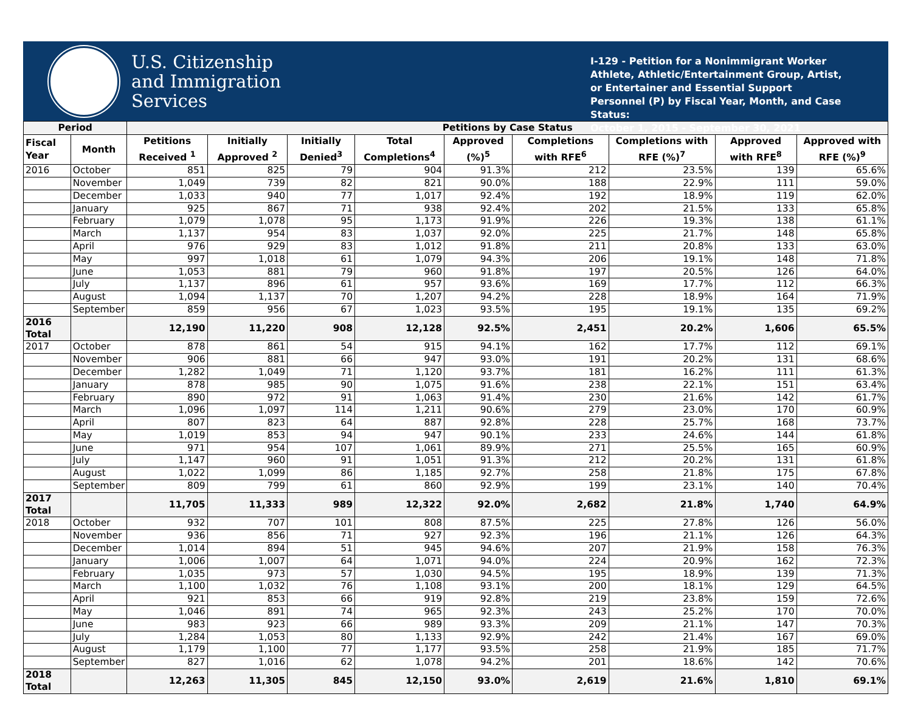U.S. Citizenship
and Immigration
Services
I-129 - Petition for a Nonimmigrant Worker Athlete, Athletic/Entertainment Group, Artist, or Entertainer and Essential Support Personnel (P) by Fiscal Year, Month, and Case Status:
October 1, 2015 - September 30, 2021
| Period | | Petitions by Case Status | | | | | | | | |
| --- | --- | --- | --- | --- | --- | --- | --- | --- | --- | --- |
| Fiscal Year | Month | Petitions Received <sup>1</sup> | Initially Approved <sup>2</sup> | Initially Denied<sup>3</sup> | Total Completions<sup>4</sup> | Approved (%)<sup>5</sup> | Completions with RFE<sup>6</sup> | Completions with RFE (%)<sup>7</sup> | Approved with RFE<sup>8</sup> | Approved with RFE (%)<sup>9</sup> |
| 2016 | October | 851 | 825 | 79 | 904 | 91.3% | 212 | 23.5% | 139 | 65.6% |
| | November | 1,049 | 739 | 82 | 821 | 90.0% | 188 | 22.9% | 111 | 59.0% |
| | December | 1,033 | 940 | 77 | 1,017 | 92.4% | 192 | 18.9% | 119 | 62.0% |
| | January | 925 | 867 | 71 | 938 | 92.4% | 202 | 21.5% | 133 | 65.8% |
| | February | 1,079 | 1,078 | 95 | 1,173 | 91.9% | 226 | 19.3% | 138 | 61.1% |
| | March | 1,137 | 954 | 83 | 1,037 | 92.0% | 225 | 21.7% | 148 | 65.8% |
| | April | 976 | 929 | 83 | 1,012 | 91.8% | 211 | 20.8% | 133 | 63.0% |
| | May | 997 | 1,018 | 61 | 1,079 | 94.3% | 206 | 19.1% | 148 | 71.8% |
| | June | 1,053 | 881 | 79 | 960 | 91.8% | 197 | 20.5% | 126 | 64.0% |
| | July | 1,137 | 896 | 61 | 957 | 93.6% | 169 | 17.7% | 112 | 66.3% |
| | August | 1,094 | 1,137 | 70 | 1,207 | 94.2% | 228 | 18.9% | 164 | 71.9% |
| | September | 859 | 956 | 67 | 1,023 | 93.5% | 195 | 19.1% | 135 | 69.2% |
| 2016 Total | | 12,190 | 11,220 | 908 | 12,128 | 92.5% | 2,451 | 20.2% | 1,606 | 65.5% |
| 2017 | October | 878 | 861 | 54 | 915 | 94.1% | 162 | 17.7% | 112 | 69.1% |
| | November | 906 | 881 | 66 | 947 | 93.0% | 191 | 20.2% | 131 | 68.6% |
| | December | 1,282 | 1,049 | 71 | 1,120 | 93.7% | 181 | 16.2% | 111 | 61.3% |
| | January | 878 | 985 | 90 | 1,075 | 91.6% | 238 | 22.1% | 151 | 63.4% |
| | February | 890 | 972 | 91 | 1,063 | 91.4% | 230 | 21.6% | 142 | 61.7% |
| | March | 1,096 | 1,097 | 114 | 1,211 | 90.6% | 279 | 23.0% | 170 | 60.9% |
| | April | 807 | 823 | 64 | 887 | 92.8% | 228 | 25.7% | 168 | 73.7% |
| | May | 1,019 | 853 | 94 | 947 | 90.1% | 233 | 24.6% | 144 | 61.8% |
| | June | 971 | 954 | 107 | 1,061 | 89.9% | 271 | 25.5% | 165 | 60.9% |
| | July | 1,147 | 960 | 91 | 1,051 | 91.3% | 212 | 20.2% | 131 | 61.8% |
| | August | 1,022 | 1,099 | 86 | 1,185 | 92.7% | 258 | 21.8% | 175 | 67.8% |
| | September | 809 | 799 | 61 | 860 | 92.9% | 199 | 23.1% | 140 | 70.4% |
| 2017 Total | | 11,705 | 11,333 | 989 | 12,322 | 92.0% | 2,682 | 21.8% | 1,740 | 64.9% |
| 2018 | October | 932 | 707 | 101 | 808 | 87.5% | 225 | 27.8% | 126 | 56.0% |
| | November | 936 | 856 | 71 | 927 | 92.3% | 196 | 21.1% | 126 | 64.3% |
| | December | 1,014 | 894 | 51 | 945 | 94.6% | 207 | 21.9% | 158 | 76.3% |
| | January | 1,006 | 1,007 | 64 | 1,071 | 94.0% | 224 | 20.9% | 162 | 72.3% |
| | February | 1,035 | 973 | 57 | 1,030 | 94.5% | 195 | 18.9% | 139 | 71.3% |
| | March | 1,100 | 1,032 | 76 | 1,108 | 93.1% | 200 | 18.1% | 129 | 64.5% |
| | April | 921 | 853 | 66 | 919 | 92.8% | 219 | 23.8% | 159 | 72.6% |
| | May | 1,046 | 891 | 74 | 965 | 92.3% | 243 | 25.2% | 170 | 70.0% |
| | June | 983 | 923 | 66 | 989 | 93.3% | 209 | 21.1% | 147 | 70.3% |
| | July | 1,284 | 1,053 | 80 | 1,133 | 92.9% | 242 | 21.4% | 167 | 69.0% |
| | August | 1,179 | 1,100 | 77 | 1,177 | 93.5% | 258 | 21.9% | 185 | 71.7% |
| | September | 827 | 1,016 | 62 | 1,078 | 94.2% | 201 | 18.6% | 142 | 70.6% |
| 2018 Total | | 12,263 | 11,305 | 845 | 12,150 | 93.0% | 2,619 | 21.6% | 1,810 | 69.1% |